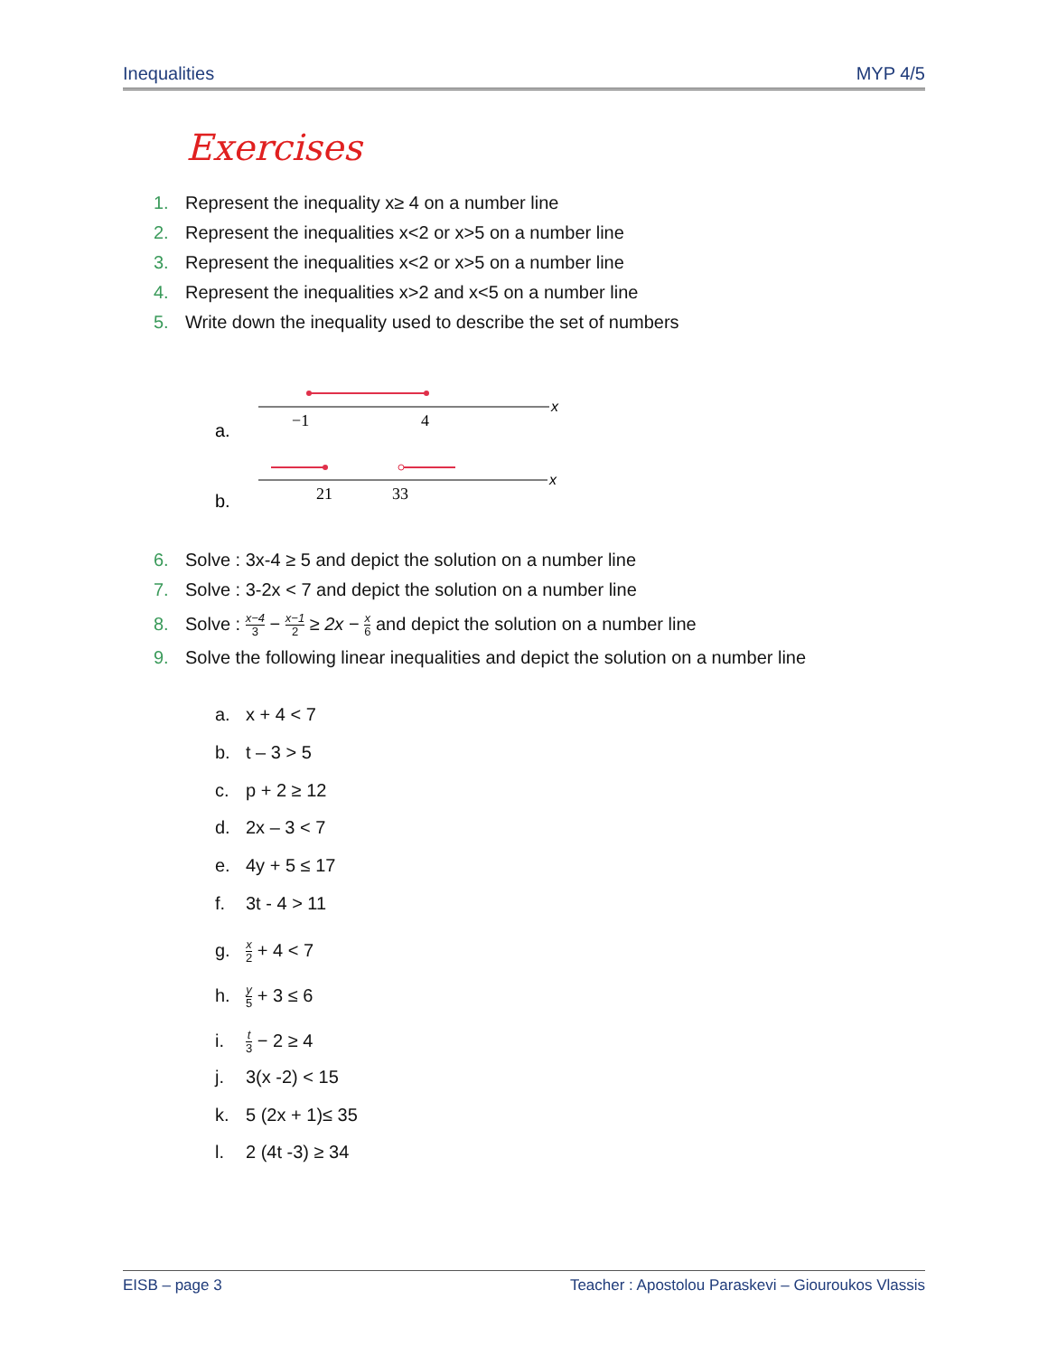Inequalities MYP 4/5
Exercises
1. Represent the inequality x≥ 4 on a number line
2. Represent the inequalities x<2 or x>5 on a number line
3. Represent the inequalities x<2 or x>5 on a number line
4. Represent the inequalities x>2 and x<5 on a number line
5. Write down the inequality used to describe the set of numbers
a.
x
−1
4
b.
x
21
33
6. Solve : 3x-4 ≥ 5 and depict the solution on a number line
7. Solve : 3-2x < 7 and depict the solution on a number line
8. Solve : x−4 3 − x−1 2 ≥ 2x − x 6 and depict the solution on a number line
9. Solve the following linear inequalities and depict the solution on a number line
a. x + 4 < 7
b. t – 3 > 5
c. p + 2 ≥ 12
d. 2x – 3 < 7
e. 4y + 5 ≤ 17
f. 3t - 4 > 11
g. x 2 + 4 < 7
h. y 5 + 3 ≤ 6
i. t 3 − 2 ≥ 4
j. 3(x -2) < 15
k. 5 (2x + 1)≤ 35
l. 2 (4t -3) ≥ 34
EISB – page 3 Teacher : Apostolou Paraskevi – Giouroukos Vlassis